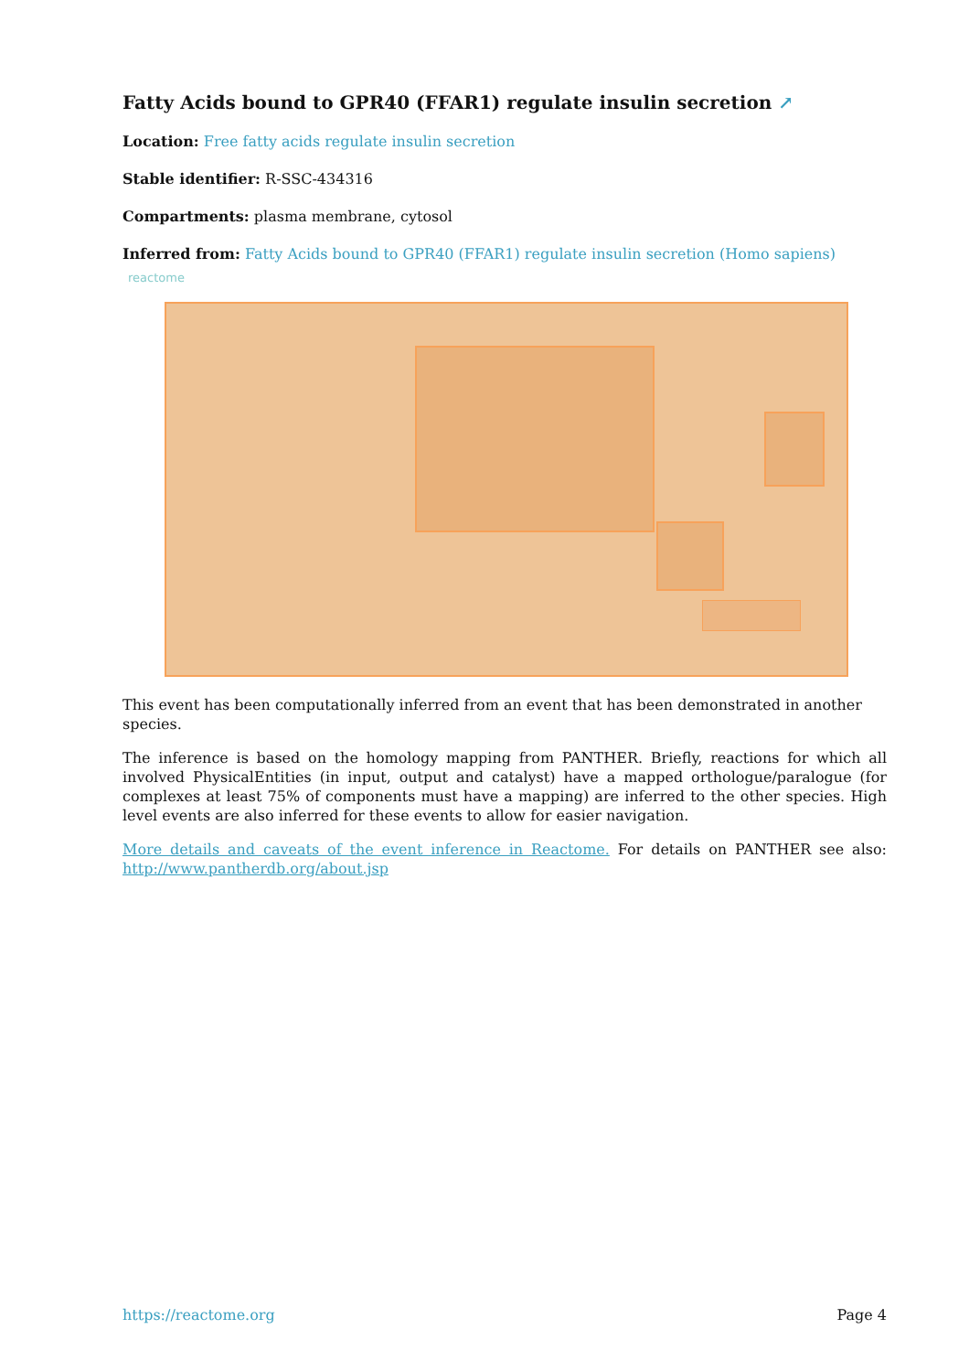Fatty Acids bound to GPR40 (FFAR1) regulate insulin secretion ↗
Location: Free fatty acids regulate insulin secretion
Stable identifier: R-SSC-434316
Compartments: plasma membrane, cytosol
Inferred from: Fatty Acids bound to GPR40 (FFAR1) regulate insulin secretion (Homo sapiens)
reactome
This event has been computationally inferred from an event that has been demonstrated in another species.
The inference is based on the homology mapping from PANTHER. Briefly, reactions for which all involved PhysicalEntities (in input, output and catalyst) have a mapped orthologue/paralogue (for complexes at least 75% of components must have a mapping) are inferred to the other species. High level events are also inferred for these events to allow for easier navigation.
More details and caveats of the event inference in Reactome. For details on PANTHER see also: http://www.pantherdb.org/about.jsp
https://reactome.org Page 4